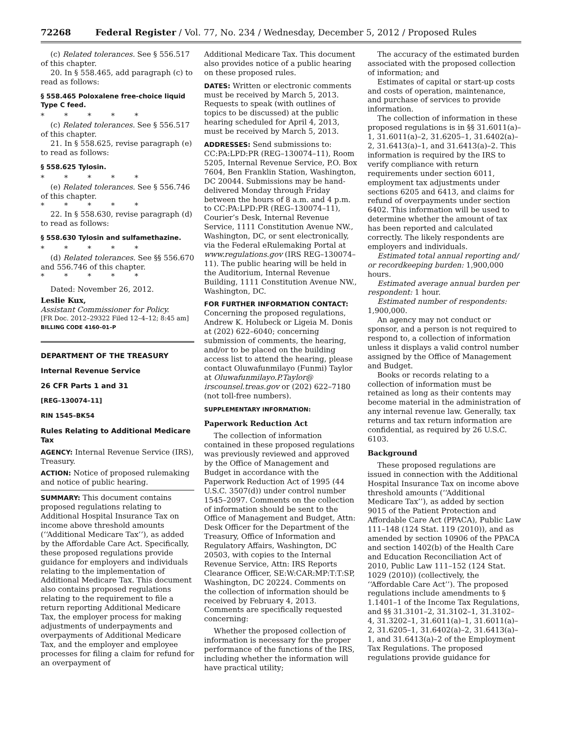72268 Federal Register / Vol. 77, No. 234 / Wednesday, December 5, 2012 / Proposed Rules
(c) Related tolerances. See § 556.517 of this chapter.
20. In § 558.465, add paragraph (c) to read as follows:
§ 558.465 Poloxalene free-choice liquid Type C feed.
* * * * *
(c) Related tolerances. See § 556.517 of this chapter.
21. In § 558.625, revise paragraph (e) to read as follows:
§ 558.625 Tylosin.
* * * * *
(e) Related tolerances. See § 556.746 of this chapter.
* * * * *
22. In § 558.630, revise paragraph (d) to read as follows:
§ 558.630 Tylosin and sulfamethazine.
* * * * *
(d) Related tolerances. See §§ 556.670 and 556.746 of this chapter.
* * * * *
Dated: November 26, 2012.
Leslie Kux,
Assistant Commissioner for Policy.
[FR Doc. 2012–29322 Filed 12–4–12; 8:45 am]
BILLING CODE 4160–01–P
DEPARTMENT OF THE TREASURY
Internal Revenue Service
26 CFR Parts 1 and 31
[REG–130074–11]
RIN 1545–BK54
Rules Relating to Additional Medicare Tax
AGENCY: Internal Revenue Service (IRS), Treasury.
ACTION: Notice of proposed rulemaking and notice of public hearing.
SUMMARY: This document contains proposed regulations relating to Additional Hospital Insurance Tax on income above threshold amounts (‘‘Additional Medicare Tax’’), as added by the Affordable Care Act. Specifically, these proposed regulations provide guidance for employers and individuals relating to the implementation of Additional Medicare Tax. This document also contains proposed regulations relating to the requirement to file a return reporting Additional Medicare Tax, the employer process for making adjustments of underpayments and overpayments of Additional Medicare Tax, and the employer and employee processes for filing a claim for refund for an overpayment of
Additional Medicare Tax. This document also provides notice of a public hearing on these proposed rules.
DATES: Written or electronic comments must be received by March 5, 2013. Requests to speak (with outlines of topics to be discussed) at the public hearing scheduled for April 4, 2013, must be received by March 5, 2013.
ADDRESSES: Send submissions to: CC:PA:LPD:PR (REG–130074–11), Room 5205, Internal Revenue Service, P.O. Box 7604, Ben Franklin Station, Washington, DC 20044. Submissions may be hand-delivered Monday through Friday between the hours of 8 a.m. and 4 p.m. to CC:PA:LPD:PR (REG–130074–11), Courier’s Desk, Internal Revenue Service, 1111 Constitution Avenue NW., Washington, DC, or sent electronically, via the Federal eRulemaking Portal at www.regulations.gov (IRS REG–130074–11). The public hearing will be held in the Auditorium, Internal Revenue Building, 1111 Constitution Avenue NW., Washington, DC.
FOR FURTHER INFORMATION CONTACT: Concerning the proposed regulations, Andrew K. Holubeck or Ligeia M. Donis at (202) 622–6040; concerning submission of comments, the hearing, and/or to be placed on the building access list to attend the hearing, please contact Oluwafunmilayo (Funmi) Taylor at Oluwafunmilayo.P.Taylor@ irscounsel.treas.gov or (202) 622–7180 (not toll-free numbers).
SUPPLEMENTARY INFORMATION:
Paperwork Reduction Act
The collection of information contained in these proposed regulations was previously reviewed and approved by the Office of Management and Budget in accordance with the Paperwork Reduction Act of 1995 (44 U.S.C. 3507(d)) under control number 1545–2097. Comments on the collection of information should be sent to the Office of Management and Budget, Attn: Desk Officer for the Department of the Treasury, Office of Information and Regulatory Affairs, Washington, DC 20503, with copies to the Internal Revenue Service, Attn: IRS Reports Clearance Officer, SE:W:CAR:MP:T:T:SP, Washington, DC 20224. Comments on the collection of information should be received by February 4, 2013. Comments are specifically requested concerning:
Whether the proposed collection of information is necessary for the proper performance of the functions of the IRS, including whether the information will have practical utility;
The accuracy of the estimated burden associated with the proposed collection of information; and
Estimates of capital or start-up costs and costs of operation, maintenance, and purchase of services to provide information.
The collection of information in these proposed regulations is in §§ 31.6011(a)–1, 31.6011(a)–2, 31.6205–1, 31.6402(a)–2, 31.6413(a)–1, and 31.6413(a)–2. This information is required by the IRS to verify compliance with return requirements under section 6011, employment tax adjustments under sections 6205 and 6413, and claims for refund of overpayments under section 6402. This information will be used to determine whether the amount of tax has been reported and calculated correctly. The likely respondents are employers and individuals.
Estimated total annual reporting and/ or recordkeeping burden: 1,900,000 hours.
Estimated average annual burden per respondent: 1 hour.
Estimated number of respondents: 1,900,000.
An agency may not conduct or sponsor, and a person is not required to respond to, a collection of information unless it displays a valid control number assigned by the Office of Management and Budget.
Books or records relating to a collection of information must be retained as long as their contents may become material in the administration of any internal revenue law. Generally, tax returns and tax return information are confidential, as required by 26 U.S.C. 6103.
Background
These proposed regulations are issued in connection with the Additional Hospital Insurance Tax on income above threshold amounts (‘‘Additional Medicare Tax’’), as added by section 9015 of the Patient Protection and Affordable Care Act (PPACA), Public Law 111–148 (124 Stat. 119 (2010)), and as amended by section 10906 of the PPACA and section 1402(b) of the Health Care and Education Reconciliation Act of 2010, Public Law 111–152 (124 Stat. 1029 (2010)) (collectively, the ‘‘Affordable Care Act’’). The proposed regulations include amendments to § 1.1401–1 of the Income Tax Regulations, and §§ 31.3101–2, 31.3102–1, 31.3102–4, 31.3202–1, 31.6011(a)–1, 31.6011(a)–2, 31.6205–1, 31.6402(a)–2, 31.6413(a)–1, and 31.6413(a)–2 of the Employment Tax Regulations. The proposed regulations provide guidance for